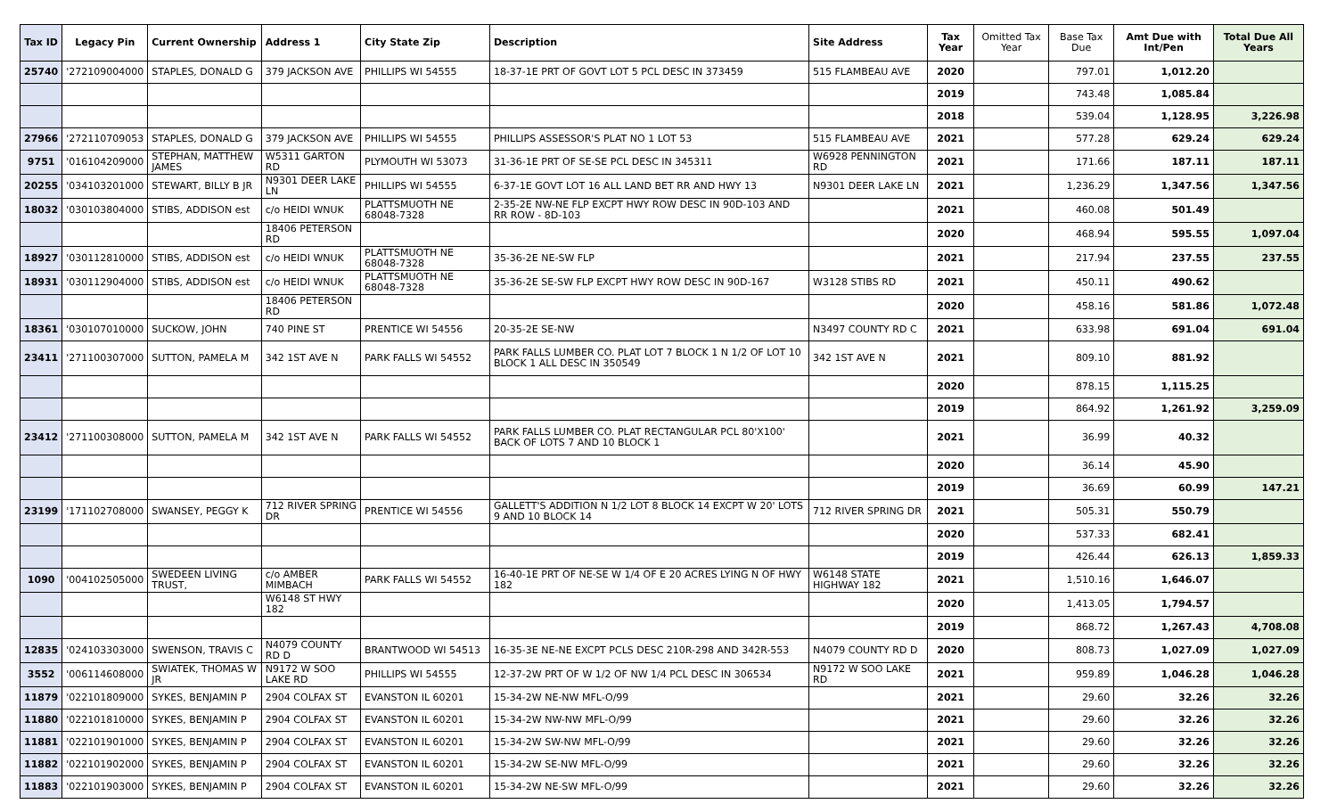| Tax ID | Legacy Pin | Current Ownership | Address 1 | City State Zip | Description | Site Address | Tax Year | Omitted Tax Year | Base Tax Due | Amt Due with Int/Pen | Total Due All Years |
| --- | --- | --- | --- | --- | --- | --- | --- | --- | --- | --- | --- |
| 25740 | '272109004000 | STAPLES, DONALD G | 379 JACKSON AVE | PHILLIPS WI 54555 | 18-37-1E PRT OF GOVT LOT 5 PCL DESC IN 373459 | 515 FLAMBEAU AVE | 2020 | | 797.01 | 1,012.20 | |
| | | | | | | | 2019 | | 743.48 | 1,085.84 | |
| | | | | | | | 2018 | | 539.04 | 1,128.95 | 3,226.98 |
| 27966 | '272110709053 | STAPLES, DONALD G | 379 JACKSON AVE | PHILLIPS WI 54555 | PHILLIPS ASSESSOR'S PLAT NO 1 LOT 53 | 515 FLAMBEAU AVE | 2021 | | 577.28 | 629.24 | 629.24 |
| 9751 | '016104209000 | STEPHAN, MATTHEW JAMES | W5311 GARTON RD | PLYMOUTH WI 53073 | 31-36-1E PRT OF SE-SE PCL DESC IN 345311 | W6928 PENNINGTON RD | 2021 | | 171.66 | 187.11 | 187.11 |
| 20255 | '034103201000 | STEWART, BILLY B JR | N9301 DEER LAKE LN | PHILLIPS WI 54555 | 6-37-1E GOVT LOT 16 ALL LAND BET RR AND HWY 13 | N9301 DEER LAKE LN | 2021 | | 1,236.29 | 1,347.56 | 1,347.56 |
| 18032 | '030103804000 | STIBS, ADDISON est | c/o HEIDI WNUK | PLATTSMUOTH NE 68048-7328 | 2-35-2E NW-NE FLP EXCPT HWY ROW DESC IN 90D-103 AND RR ROW - 8D-103 | | 2021 | | 460.08 | 501.49 | |
| | | | 18406 PETERSON RD | | | | 2020 | | 468.94 | 595.55 | 1,097.04 |
| 18927 | '030112810000 | STIBS, ADDISON est | c/o HEIDI WNUK | PLATTSMUOTH NE 68048-7328 | 35-36-2E NE-SW FLP | | 2021 | | 217.94 | 237.55 | 237.55 |
| 18931 | '030112904000 | STIBS, ADDISON est | c/o HEIDI WNUK | PLATTSMUOTH NE 68048-7328 | 35-36-2E SE-SW FLP EXCPT HWY ROW DESC IN 90D-167 | W3128 STIBS RD | 2021 | | 450.11 | 490.62 | |
| | | | 18406 PETERSON RD | | | | 2020 | | 458.16 | 581.86 | 1,072.48 |
| 18361 | '030107010000 | SUCKOW, JOHN | 740 PINE ST | PRENTICE WI 54556 | 20-35-2E SE-NW | N3497 COUNTY RD C | 2021 | | 633.98 | 691.04 | 691.04 |
| 23411 | '271100307000 | SUTTON, PAMELA M | 342 1ST AVE N | PARK FALLS WI 54552 | PARK FALLS LUMBER CO. PLAT LOT 7 BLOCK 1 N 1/2 OF LOT 10 BLOCK 1 ALL DESC IN 350549 | 342 1ST AVE N | 2021 | | 809.10 | 881.92 | |
| | | | | | | | 2020 | | 878.15 | 1,115.25 | |
| | | | | | | | 2019 | | 864.92 | 1,261.92 | 3,259.09 |
| 23412 | '271100308000 | SUTTON, PAMELA M | 342 1ST AVE N | PARK FALLS WI 54552 | PARK FALLS LUMBER CO. PLAT RECTANGULAR PCL 80'X100' BACK OF LOTS 7 AND 10 BLOCK 1 | | 2021 | | 36.99 | 40.32 | |
| | | | | | | | 2020 | | 36.14 | 45.90 | |
| | | | | | | | 2019 | | 36.69 | 60.99 | 147.21 |
| 23199 | '171102708000 | SWANSEY, PEGGY K | 712 RIVER SPRING DR | PRENTICE WI 54556 | GALLETT'S ADDITION N 1/2 LOT 8 BLOCK 14 EXCPT W 20' LOTS 9 AND 10 BLOCK 14 | 712 RIVER SPRING DR | 2021 | | 505.31 | 550.79 | |
| | | | | | | | 2020 | | 537.33 | 682.41 | |
| | | | | | | | 2019 | | 426.44 | 626.13 | 1,859.33 |
| 1090 | '004102505000 | SWEDEEN LIVING TRUST, | c/o AMBER MIMBACH | PARK FALLS WI 54552 | 16-40-1E PRT OF NE-SE W 1/4 OF E 20 ACRES LYING N OF HWY 182 | W6148 STATE HIGHWAY 182 | 2021 | | 1,510.16 | 1,646.07 | |
| | | | W6148 ST HWY 182 | | | | 2020 | | 1,413.05 | 1,794.57 | |
| | | | | | | | 2019 | | 868.72 | 1,267.43 | 4,708.08 |
| 12835 | '024103303000 | SWENSON, TRAVIS C | N4079 COUNTY RD D | BRANTWOOD WI 54513 | 16-35-3E NE-NE EXCPT PCLS DESC 210R-298 AND 342R-553 | N4079 COUNTY RD D | 2020 | | 808.73 | 1,027.09 | 1,027.09 |
| 3552 | '006114608000 | SWIATEK, THOMAS W JR | N9172 W SOO LAKE RD | PHILLIPS WI 54555 | 12-37-2W PRT OF W 1/2 OF NW 1/4 PCL DESC IN 306534 | N9172 W SOO LAKE RD | 2021 | | 959.89 | 1,046.28 | 1,046.28 |
| 11879 | '022101809000 | SYKES, BENJAMIN P | 2904 COLFAX ST | EVANSTON IL 60201 | 15-34-2W NE-NW MFL-O/99 | | 2021 | | 29.60 | 32.26 | 32.26 |
| 11880 | '022101810000 | SYKES, BENJAMIN P | 2904 COLFAX ST | EVANSTON IL 60201 | 15-34-2W NW-NW MFL-O/99 | | 2021 | | 29.60 | 32.26 | 32.26 |
| 11881 | '022101901000 | SYKES, BENJAMIN P | 2904 COLFAX ST | EVANSTON IL 60201 | 15-34-2W SW-NW MFL-O/99 | | 2021 | | 29.60 | 32.26 | 32.26 |
| 11882 | '022101902000 | SYKES, BENJAMIN P | 2904 COLFAX ST | EVANSTON IL 60201 | 15-34-2W SE-NW MFL-O/99 | | 2021 | | 29.60 | 32.26 | 32.26 |
| 11883 | '022101903000 | SYKES, BENJAMIN P | 2904 COLFAX ST | EVANSTON IL 60201 | 15-34-2W NE-SW MFL-O/99 | | 2021 | | 29.60 | 32.26 | 32.26 |